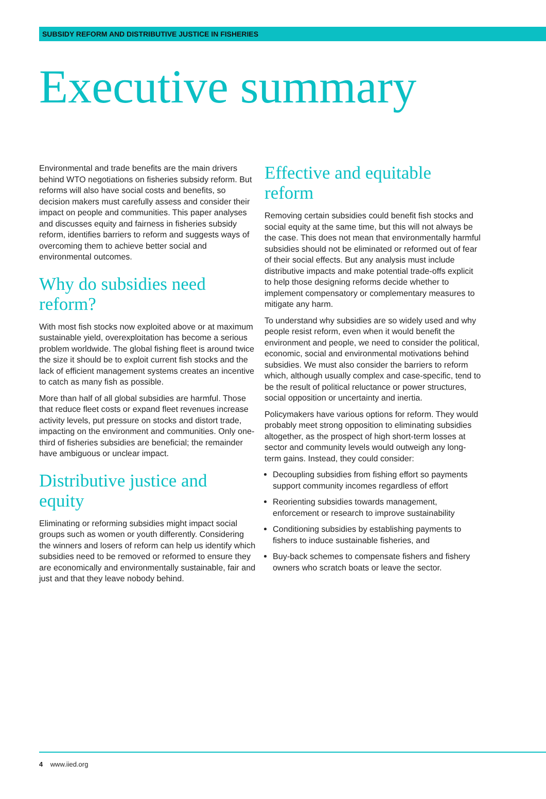SUBSIDY REFORM AND DISTRIBUTIVE JUSTICE IN FISHERIES
Executive summary
Environmental and trade benefits are the main drivers behind WTO negotiations on fisheries subsidy reform. But reforms will also have social costs and benefits, so decision makers must carefully assess and consider their impact on people and communities. This paper analyses and discusses equity and fairness in fisheries subsidy reform, identifies barriers to reform and suggests ways of overcoming them to achieve better social and environmental outcomes.
Why do subsidies need reform?
With most fish stocks now exploited above or at maximum sustainable yield, overexploitation has become a serious problem worldwide. The global fishing fleet is around twice the size it should be to exploit current fish stocks and the lack of efficient management systems creates an incentive to catch as many fish as possible.
More than half of all global subsidies are harmful. Those that reduce fleet costs or expand fleet revenues increase activity levels, put pressure on stocks and distort trade, impacting on the environment and communities. Only one-third of fisheries subsidies are beneficial; the remainder have ambiguous or unclear impact.
Distributive justice and equity
Eliminating or reforming subsidies might impact social groups such as women or youth differently. Considering the winners and losers of reform can help us identify which subsidies need to be removed or reformed to ensure they are economically and environmentally sustainable, fair and just and that they leave nobody behind.
Effective and equitable reform
Removing certain subsidies could benefit fish stocks and social equity at the same time, but this will not always be the case. This does not mean that environmentally harmful subsidies should not be eliminated or reformed out of fear of their social effects. But any analysis must include distributive impacts and make potential trade-offs explicit to help those designing reforms decide whether to implement compensatory or complementary measures to mitigate any harm.
To understand why subsidies are so widely used and why people resist reform, even when it would benefit the environment and people, we need to consider the political, economic, social and environmental motivations behind subsidies. We must also consider the barriers to reform which, although usually complex and case-specific, tend to be the result of political reluctance or power structures, social opposition or uncertainty and inertia.
Policymakers have various options for reform. They would probably meet strong opposition to eliminating subsidies altogether, as the prospect of high short-term losses at sector and community levels would outweigh any long-term gains. Instead, they could consider:
Decoupling subsidies from fishing effort so payments support community incomes regardless of effort
Reorienting subsidies towards management, enforcement or research to improve sustainability
Conditioning subsidies by establishing payments to fishers to induce sustainable fisheries, and
Buy-back schemes to compensate fishers and fishery owners who scratch boats or leave the sector.
4 www.iied.org